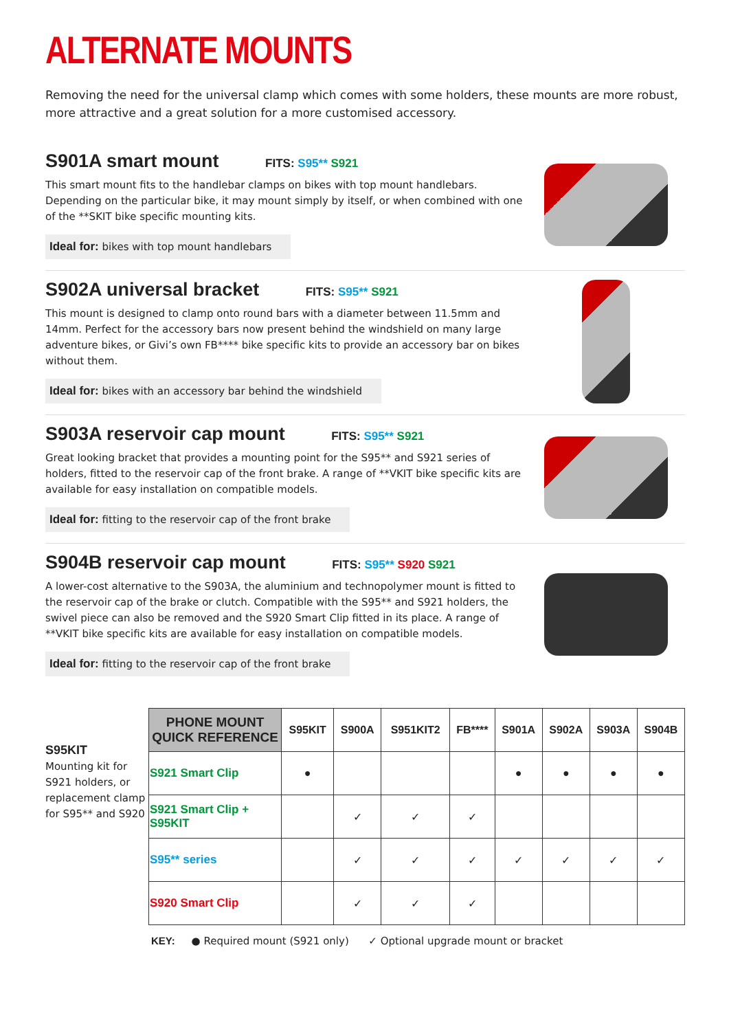ALTERNATE MOUNTS
Removing the need for the universal clamp which comes with some holders, these mounts are more robust, more attractive and a great solution for a more customised accessory.
S901A smart mount FITS: S95** S921
This smart mount fits to the handlebar clamps on bikes with top mount handlebars. Depending on the particular bike, it may mount simply by itself, or when combined with one of the **SKIT bike specific mounting kits.
Ideal for: bikes with top mount handlebars
S902A universal bracket FITS: S95** S921
This mount is designed to clamp onto round bars with a diameter between 11.5mm and 14mm. Perfect for the accessory bars now present behind the windshield on many large adventure bikes, or Givi’s own FB**** bike specific kits to provide an accessory bar on bikes without them.
Ideal for: bikes with an accessory bar behind the windshield
S903A reservoir cap mount FITS: S95** S921
Great looking bracket that provides a mounting point for the S95** and S921 series of holders, fitted to the reservoir cap of the front brake. A range of **VKIT bike specific kits are available for easy installation on compatible models.
Ideal for: fitting to the reservoir cap of the front brake
S904B reservoir cap mount FITS: S95** S920 S921
A lower-cost alternative to the S903A, the aluminium and technopolymer mount is fitted to the reservoir cap of the brake or clutch. Compatible with the S95** and S921 holders, the swivel piece can also be removed and the S920 Smart Clip fitted in its place. A range of **VKIT bike specific kits are available for easy installation on compatible models.
Ideal for: fitting to the reservoir cap of the front brake
S95KIT
Mounting kit for S921 holders, or replacement clamp for S95** and S920
| PHONE MOUNT QUICK REFERENCE | S95KIT | S900A | S951KIT2 | FB**** | S901A | S902A | S903A | S904B |
| --- | --- | --- | --- | --- | --- | --- | --- | --- |
| S921 Smart Clip | ● | | | | ● | ● | ● | ● |
| S921 Smart Clip + S95KIT | | ✓ | ✓ | ✓ | | | | |
| S95** series | | ✓ | ✓ | ✓ | ✓ | ✓ | ✓ | ✓ |
| S920 Smart Clip | | ✓ | ✓ | ✓ | | | | |
KEY: ● Required mount (S921 only) ✓ Optional upgrade mount or bracket